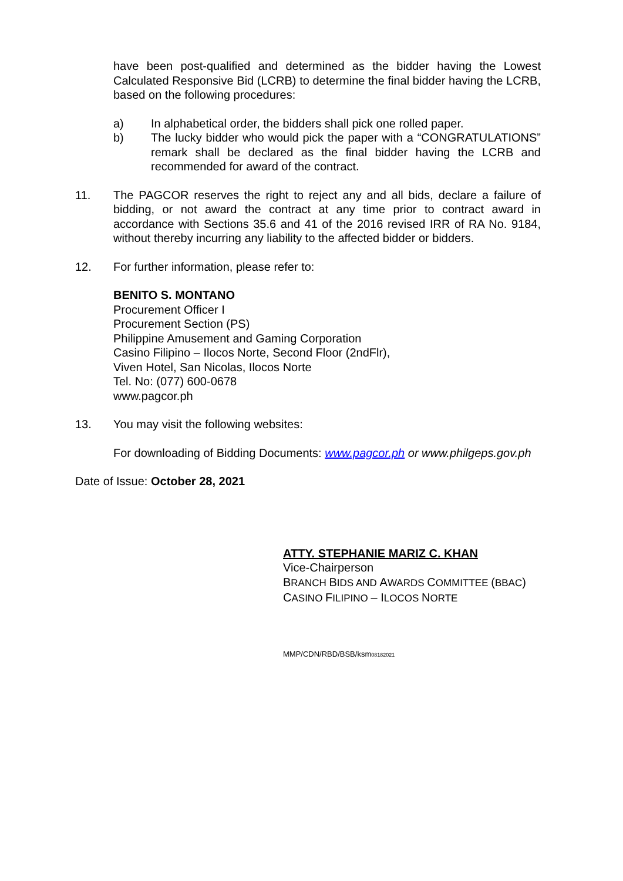have been post-qualified and determined as the bidder having the Lowest Calculated Responsive Bid (LCRB) to determine the final bidder having the LCRB, based on the following procedures:
a) In alphabetical order, the bidders shall pick one rolled paper.
b) The lucky bidder who would pick the paper with a “CONGRATULATIONS” remark shall be declared as the final bidder having the LCRB and recommended for award of the contract.
11. The PAGCOR reserves the right to reject any and all bids, declare a failure of bidding, or not award the contract at any time prior to contract award in accordance with Sections 35.6 and 41 of the 2016 revised IRR of RA No. 9184, without thereby incurring any liability to the affected bidder or bidders.
12. For further information, please refer to:
BENITO S. MONTANO
Procurement Officer I
Procurement Section (PS)
Philippine Amusement and Gaming Corporation
Casino Filipino – Ilocos Norte, Second Floor (2ndFlr),
Viven Hotel, San Nicolas, Ilocos Norte
Tel. No: (077) 600-0678
www.pagcor.ph
13. You may visit the following websites:
For downloading of Bidding Documents: www.pagcor.ph or www.philgeps.gov.ph
Date of Issue: October 28, 2021
ATTY. STEPHANIE MARIZ C. KHAN
Vice-Chairperson
BRANCH BIDS AND AWARDS COMMITTEE (BBAC)
CASINO FILIPINO – ILOCOS NORTE
MMP/CDN/RBD/BSB/ksm08182021